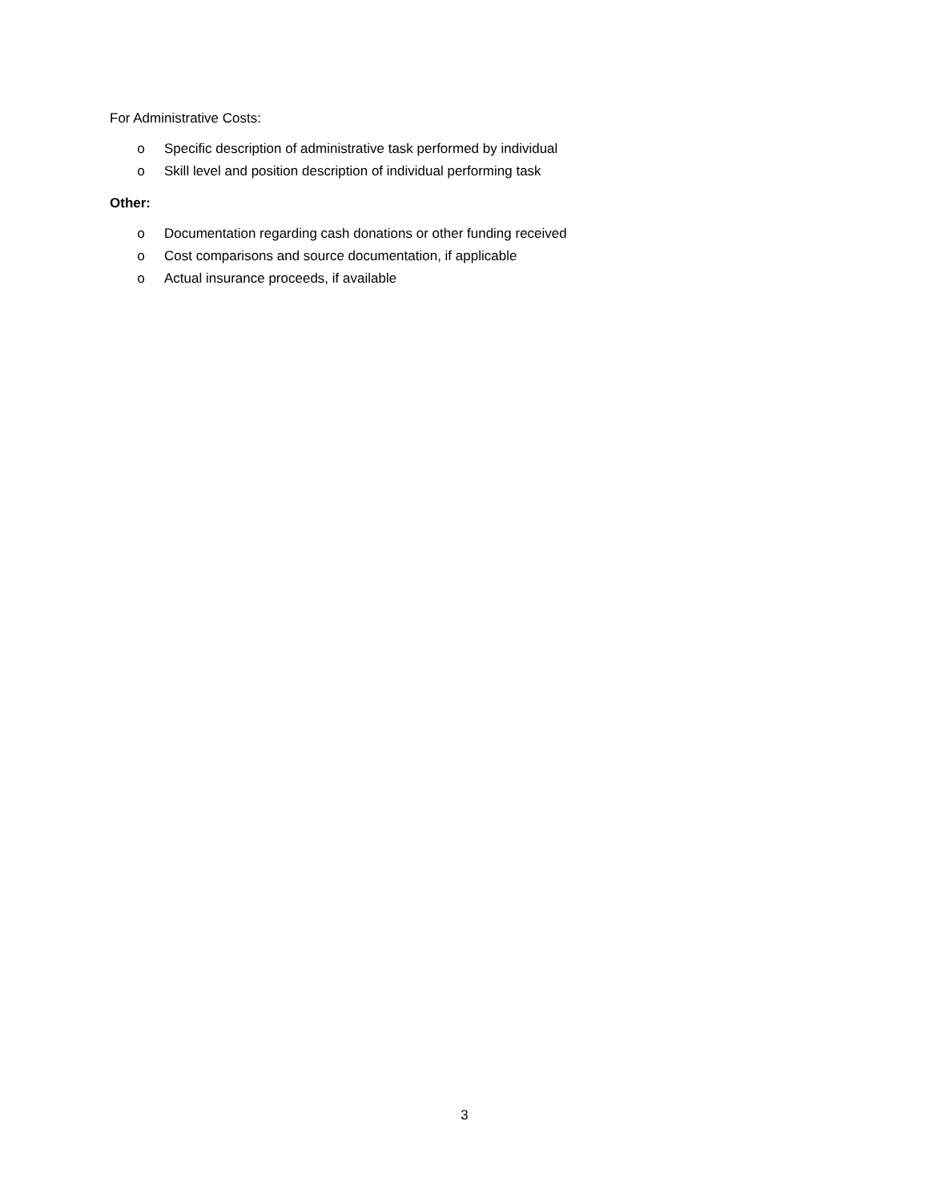For Administrative Costs:
o Specific description of administrative task performed by individual
o Skill level and position description of individual performing task
Other:
o Documentation regarding cash donations or other funding received
o Cost comparisons and source documentation, if applicable
o Actual insurance proceeds, if available
3